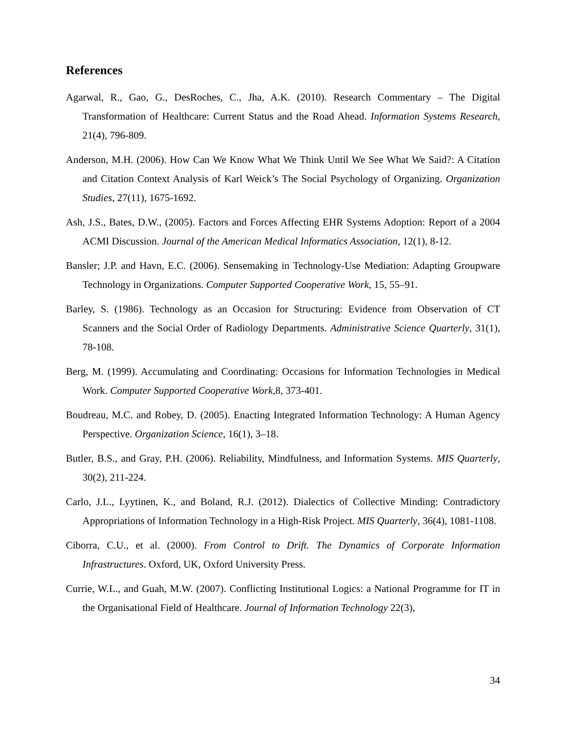References
Agarwal, R., Gao, G., DesRoches, C., Jha, A.K. (2010). Research Commentary – The Digital Transformation of Healthcare: Current Status and the Road Ahead. Information Systems Research, 21(4), 796-809.
Anderson, M.H. (2006). How Can We Know What We Think Until We See What We Said?: A Citation and Citation Context Analysis of Karl Weick’s The Social Psychology of Organizing. Organization Studies, 27(11), 1675-1692.
Ash, J.S., Bates, D.W., (2005). Factors and Forces Affecting EHR Systems Adoption: Report of a 2004 ACMI Discussion. Journal of the American Medical Informatics Association, 12(1), 8-12.
Bansler; J.P. and Havn, E.C. (2006). Sensemaking in Technology-Use Mediation: Adapting Groupware Technology in Organizations. Computer Supported Cooperative Work, 15, 55–91.
Barley, S. (1986). Technology as an Occasion for Structuring: Evidence from Observation of CT Scanners and the Social Order of Radiology Departments. Administrative Science Quarterly, 31(1), 78-108.
Berg, M. (1999). Accumulating and Coordinating: Occasions for Information Technologies in Medical Work. Computer Supported Cooperative Work,8, 373-401.
Boudreau, M.C. and Robey, D. (2005). Enacting Integrated Information Technology: A Human Agency Perspective. Organization Science, 16(1), 3–18.
Butler, B.S., and Gray, P.H. (2006). Reliability, Mindfulness, and Information Systems. MIS Quarterly, 30(2), 211-224.
Carlo, J.L., Lyytinen, K., and Boland, R.J. (2012). Dialectics of Collective Minding: Contradictory Appropriations of Information Technology in a High-Risk Project. MIS Quarterly, 36(4), 1081-1108.
Ciborra, C.U., et al. (2000). From Control to Drift. The Dynamics of Corporate Information Infrastructures. Oxford, UK, Oxford University Press.
Currie, W.L., and Guah, M.W. (2007). Conflicting Institutional Logics: a National Programme for IT in the Organisational Field of Healthcare. Journal of Information Technology 22(3),
34